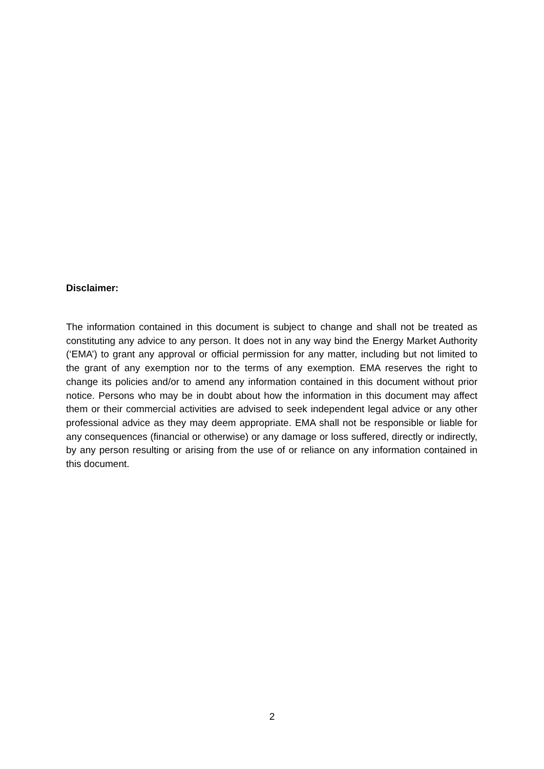Disclaimer:
The information contained in this document is subject to change and shall not be treated as constituting any advice to any person. It does not in any way bind the Energy Market Authority (‘EMA’) to grant any approval or official permission for any matter, including but not limited to the grant of any exemption nor to the terms of any exemption. EMA reserves the right to change its policies and/or to amend any information contained in this document without prior notice. Persons who may be in doubt about how the information in this document may affect them or their commercial activities are advised to seek independent legal advice or any other professional advice as they may deem appropriate. EMA shall not be responsible or liable for any consequences (financial or otherwise) or any damage or loss suffered, directly or indirectly, by any person resulting or arising from the use of or reliance on any information contained in this document.
2